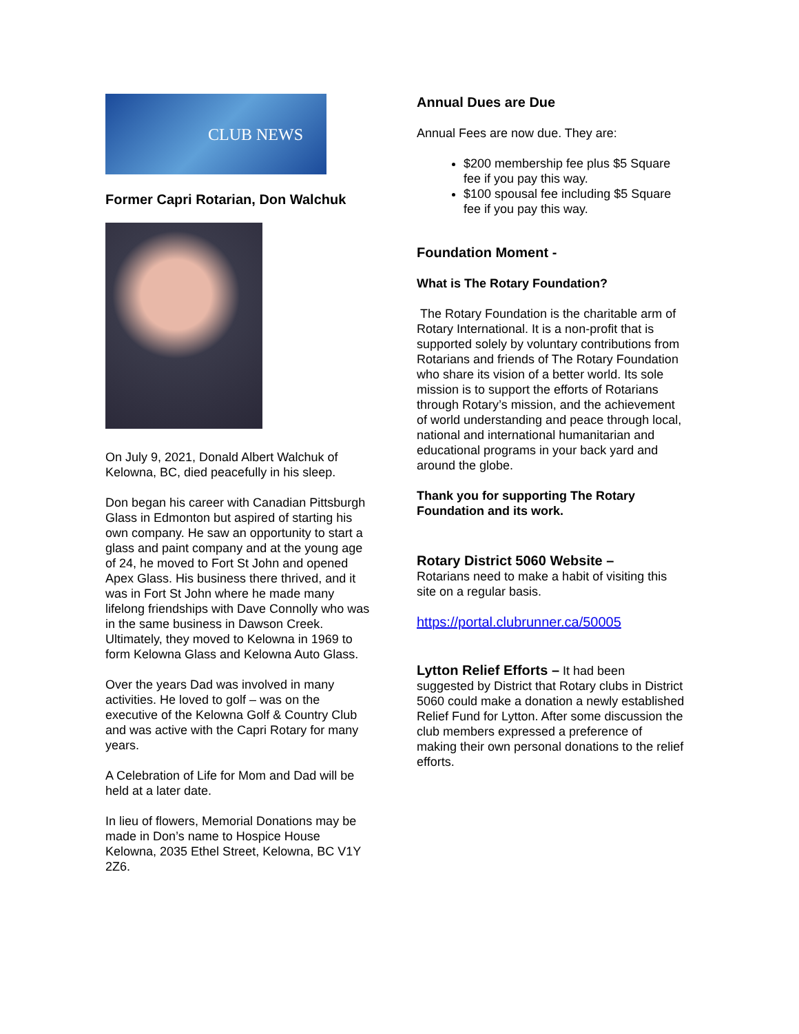CLUB NEWS
Former Capri Rotarian, Don Walchuk
On July 9, 2021, Donald Albert Walchuk of Kelowna, BC, died peacefully in his sleep.
Don began his career with Canadian Pittsburgh Glass in Edmonton but aspired of starting his own company. He saw an opportunity to start a glass and paint company and at the young age of 24, he moved to Fort St John and opened Apex Glass. His business there thrived, and it was in Fort St John where he made many lifelong friendships with Dave Connolly who was in the same business in Dawson Creek. Ultimately, they moved to Kelowna in 1969 to form Kelowna Glass and Kelowna Auto Glass.
Over the years Dad was involved in many activities. He loved to golf – was on the executive of the Kelowna Golf & Country Club and was active with the Capri Rotary for many years.
A Celebration of Life for Mom and Dad will be held at a later date.
In lieu of flowers, Memorial Donations may be made in Don’s name to Hospice House Kelowna, 2035 Ethel Street, Kelowna, BC V1Y 2Z6.
Annual Dues are Due
Annual Fees are now due. They are:
$200 membership fee plus $5 Square fee if you pay this way.
$100 spousal fee including $5 Square fee if you pay this way.
Foundation Moment -
What is The Rotary Foundation?
The Rotary Foundation is the charitable arm of Rotary International. It is a non-profit that is supported solely by voluntary contributions from Rotarians and friends of The Rotary Foundation who share its vision of a better world. Its sole mission is to support the efforts of Rotarians through Rotary’s mission, and the achievement of world understanding and peace through local, national and international humanitarian and educational programs in your back yard and around the globe.
Thank you for supporting The Rotary Foundation and its work.
Rotary District 5060 Website –
Rotarians need to make a habit of visiting this site on a regular basis.
https://portal.clubrunner.ca/50005
Lytton Relief Efforts – It had been suggested by District that Rotary clubs in District 5060 could make a donation a newly established Relief Fund for Lytton. After some discussion the club members expressed a preference of making their own personal donations to the relief efforts.